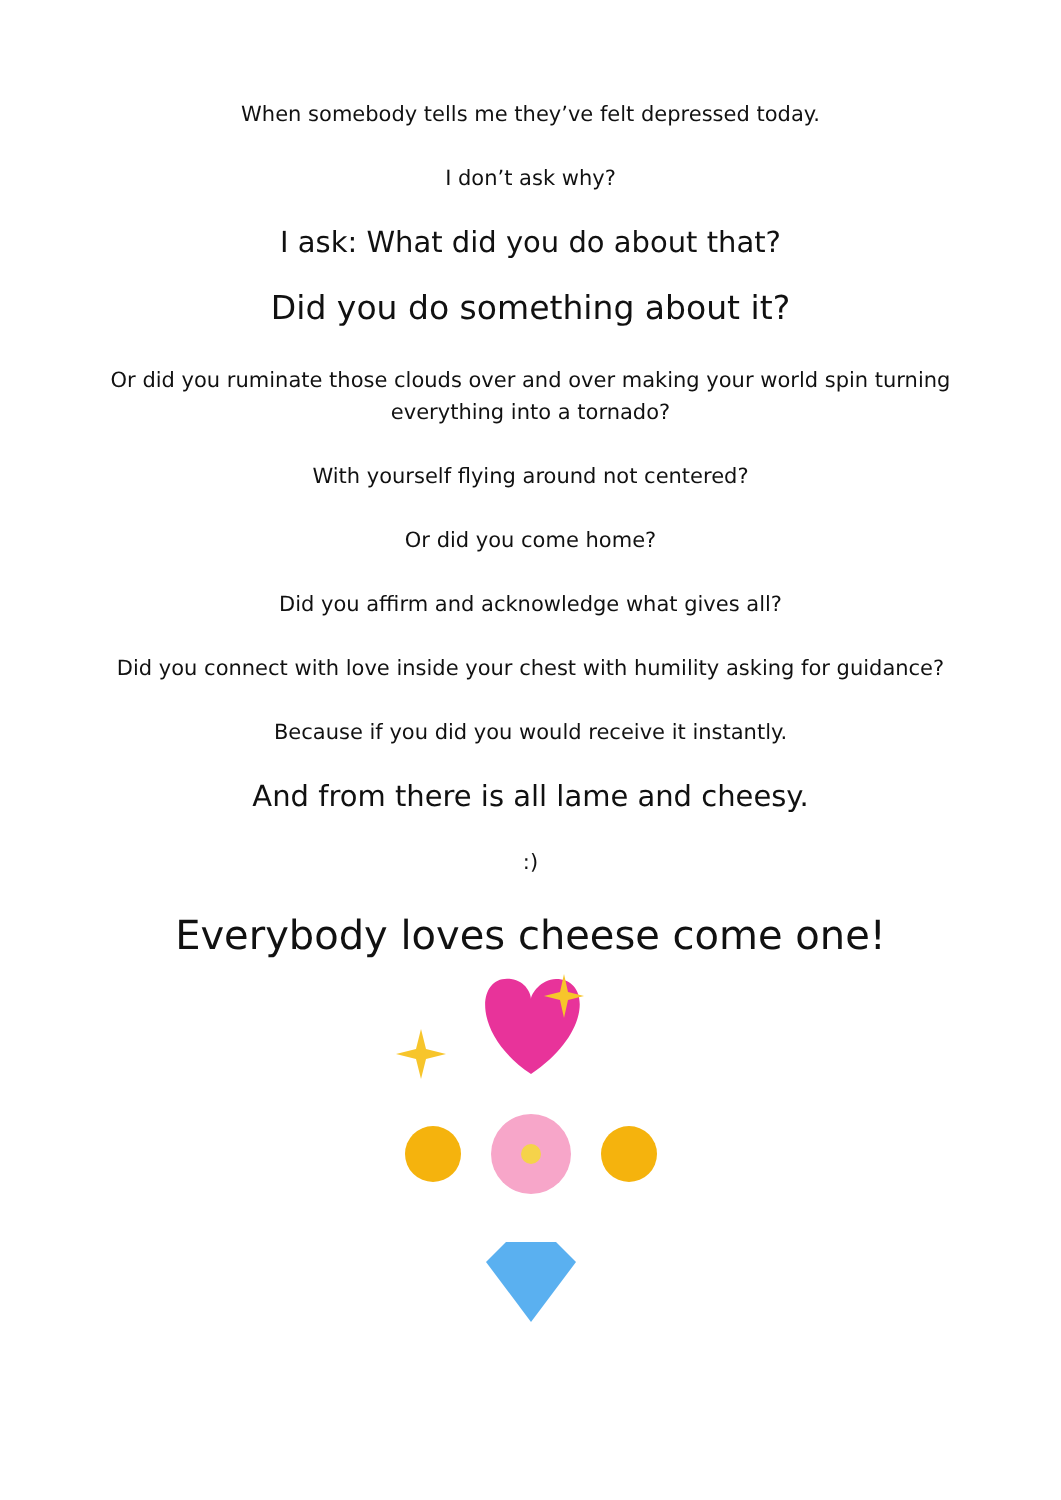When somebody tells me they’ve felt depressed today.
I don’t ask why?
I ask: What did you do about that?
Did you do something about it?
Or did you ruminate those clouds over and over making your world spin turning everything into a tornado?
With yourself flying around not centered?
Or did you come home?
Did you affirm and acknowledge what gives all?
Did you connect with love inside your chest with humility asking for guidance?
Because if you did you would receive it instantly.
And from there is all lame and cheesy.
:)
Everybody loves cheese come one!